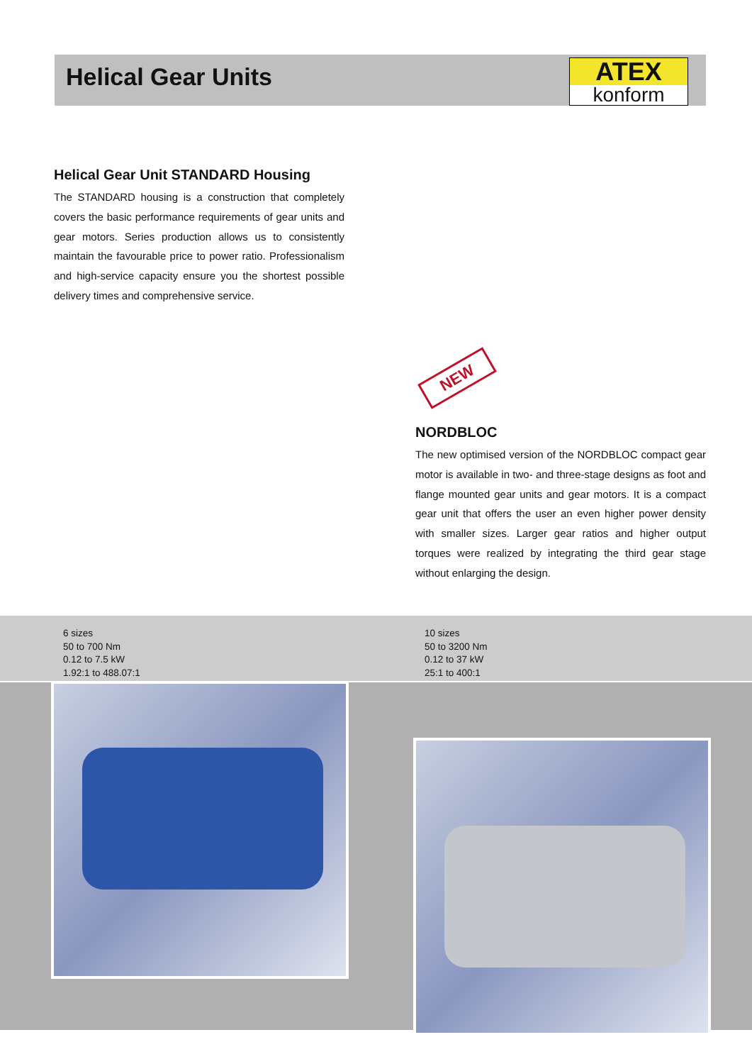Helical Gear Units
ATEX
konform
Helical Gear Unit STANDARD Housing
The STANDARD housing is a construction that completely covers the basic performance requirements of gear units and gear motors. Series production allows us to consistently maintain the favourable price to power ratio. Professionalism and high-service capacity ensure you the shortest possible delivery times and comprehensive service.
NEW
NORDBLOC
The new optimised version of the NORDBLOC compact gear motor is available in two- and three-stage designs as foot and flange mounted gear units and gear motors. It is a compact gear unit that offers the user an even higher power density with smaller sizes. Larger gear ratios and higher output torques were realized by integrating the third gear stage without enlarging the design.
6 sizes
50 to 700 Nm
0.12 to 7.5 kW
1.92:1 to 488.07:1
10 sizes
50 to 3200 Nm
0.12 to 37 kW
25:1 to 400:1